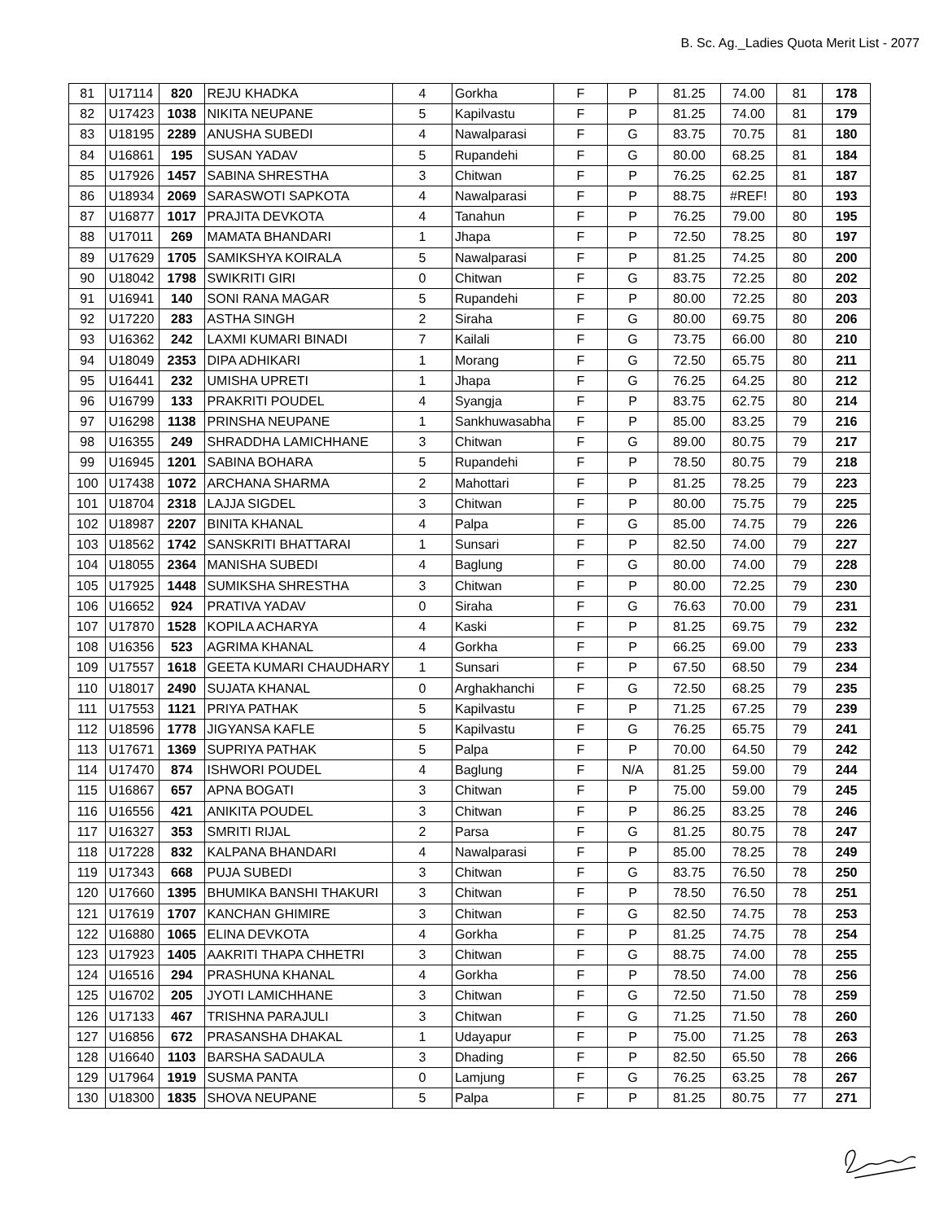B. Sc. Ag._Ladies Quota Merit List - 2077
| 81 | U17114 | 820 | REJU KHADKA | 4 | Gorkha | F | P | 81.25 | 74.00 | 81 | 178 |
| 82 | U17423 | 1038 | NIKITA NEUPANE | 5 | Kapilvastu | F | P | 81.25 | 74.00 | 81 | 179 |
| 83 | U18195 | 2289 | ANUSHA SUBEDI | 4 | Nawalparasi | F | G | 83.75 | 70.75 | 81 | 180 |
| 84 | U16861 | 195 | SUSAN YADAV | 5 | Rupandehi | F | G | 80.00 | 68.25 | 81 | 184 |
| 85 | U17926 | 1457 | SABINA SHRESTHA | 3 | Chitwan | F | P | 76.25 | 62.25 | 81 | 187 |
| 86 | U18934 | 2069 | SARASWOTI SAPKOTA | 4 | Nawalparasi | F | P | 88.75 | #REF! | 80 | 193 |
| 87 | U16877 | 1017 | PRAJITA DEVKOTA | 4 | Tanahun | F | P | 76.25 | 79.00 | 80 | 195 |
| 88 | U17011 | 269 | MAMATA BHANDARI | 1 | Jhapa | F | P | 72.50 | 78.25 | 80 | 197 |
| 89 | U17629 | 1705 | SAMIKSHYA KOIRALA | 5 | Nawalparasi | F | P | 81.25 | 74.25 | 80 | 200 |
| 90 | U18042 | 1798 | SWIKRITI GIRI | 0 | Chitwan | F | G | 83.75 | 72.25 | 80 | 202 |
| 91 | U16941 | 140 | SONI RANA MAGAR | 5 | Rupandehi | F | P | 80.00 | 72.25 | 80 | 203 |
| 92 | U17220 | 283 | ASTHA SINGH | 2 | Siraha | F | G | 80.00 | 69.75 | 80 | 206 |
| 93 | U16362 | 242 | LAXMI KUMARI BINADI | 7 | Kailali | F | G | 73.75 | 66.00 | 80 | 210 |
| 94 | U18049 | 2353 | DIPA ADHIKARI | 1 | Morang | F | G | 72.50 | 65.75 | 80 | 211 |
| 95 | U16441 | 232 | UMISHA UPRETI | 1 | Jhapa | F | G | 76.25 | 64.25 | 80 | 212 |
| 96 | U16799 | 133 | PRAKRITI POUDEL | 4 | Syangja | F | P | 83.75 | 62.75 | 80 | 214 |
| 97 | U16298 | 1138 | PRINSHA NEUPANE | 1 | Sankhuwasabha | F | P | 85.00 | 83.25 | 79 | 216 |
| 98 | U16355 | 249 | SHRADDHA LAMICHHANE | 3 | Chitwan | F | G | 89.00 | 80.75 | 79 | 217 |
| 99 | U16945 | 1201 | SABINA BOHARA | 5 | Rupandehi | F | P | 78.50 | 80.75 | 79 | 218 |
| 100 | U17438 | 1072 | ARCHANA SHARMA | 2 | Mahottari | F | P | 81.25 | 78.25 | 79 | 223 |
| 101 | U18704 | 2318 | LAJJA SIGDEL | 3 | Chitwan | F | P | 80.00 | 75.75 | 79 | 225 |
| 102 | U18987 | 2207 | BINITA KHANAL | 4 | Palpa | F | G | 85.00 | 74.75 | 79 | 226 |
| 103 | U18562 | 1742 | SANSKRITI BHATTARAI | 1 | Sunsari | F | P | 82.50 | 74.00 | 79 | 227 |
| 104 | U18055 | 2364 | MANISHA SUBEDI | 4 | Baglung | F | G | 80.00 | 74.00 | 79 | 228 |
| 105 | U17925 | 1448 | SUMIKSHA SHRESTHA | 3 | Chitwan | F | P | 80.00 | 72.25 | 79 | 230 |
| 106 | U16652 | 924 | PRATIVA YADAV | 0 | Siraha | F | G | 76.63 | 70.00 | 79 | 231 |
| 107 | U17870 | 1528 | KOPILA ACHARYA | 4 | Kaski | F | P | 81.25 | 69.75 | 79 | 232 |
| 108 | U16356 | 523 | AGRIMA KHANAL | 4 | Gorkha | F | P | 66.25 | 69.00 | 79 | 233 |
| 109 | U17557 | 1618 | GEETA KUMARI CHAUDHARY | 1 | Sunsari | F | P | 67.50 | 68.50 | 79 | 234 |
| 110 | U18017 | 2490 | SUJATA KHANAL | 0 | Arghakhanchi | F | G | 72.50 | 68.25 | 79 | 235 |
| 111 | U17553 | 1121 | PRIYA PATHAK | 5 | Kapilvastu | F | P | 71.25 | 67.25 | 79 | 239 |
| 112 | U18596 | 1778 | JIGYANSA KAFLE | 5 | Kapilvastu | F | G | 76.25 | 65.75 | 79 | 241 |
| 113 | U17671 | 1369 | SUPRIYA PATHAK | 5 | Palpa | F | P | 70.00 | 64.50 | 79 | 242 |
| 114 | U17470 | 874 | ISHWORI POUDEL | 4 | Baglung | F | N/A | 81.25 | 59.00 | 79 | 244 |
| 115 | U16867 | 657 | APNA BOGATI | 3 | Chitwan | F | P | 75.00 | 59.00 | 79 | 245 |
| 116 | U16556 | 421 | ANIKITA POUDEL | 3 | Chitwan | F | P | 86.25 | 83.25 | 78 | 246 |
| 117 | U16327 | 353 | SMRITI RIJAL | 2 | Parsa | F | G | 81.25 | 80.75 | 78 | 247 |
| 118 | U17228 | 832 | KALPANA BHANDARI | 4 | Nawalparasi | F | P | 85.00 | 78.25 | 78 | 249 |
| 119 | U17343 | 668 | PUJA SUBEDI | 3 | Chitwan | F | G | 83.75 | 76.50 | 78 | 250 |
| 120 | U17660 | 1395 | BHUMIKA BANSHI THAKURI | 3 | Chitwan | F | P | 78.50 | 76.50 | 78 | 251 |
| 121 | U17619 | 1707 | KANCHAN GHIMIRE | 3 | Chitwan | F | G | 82.50 | 74.75 | 78 | 253 |
| 122 | U16880 | 1065 | ELINA DEVKOTA | 4 | Gorkha | F | P | 81.25 | 74.75 | 78 | 254 |
| 123 | U17923 | 1405 | AAKRITI THAPA CHHETRI | 3 | Chitwan | F | G | 88.75 | 74.00 | 78 | 255 |
| 124 | U16516 | 294 | PRASHUNA KHANAL | 4 | Gorkha | F | P | 78.50 | 74.00 | 78 | 256 |
| 125 | U16702 | 205 | JYOTI LAMICHHANE | 3 | Chitwan | F | G | 72.50 | 71.50 | 78 | 259 |
| 126 | U17133 | 467 | TRISHNA PARAJULI | 3 | Chitwan | F | G | 71.25 | 71.50 | 78 | 260 |
| 127 | U16856 | 672 | PRASANSHA DHAKAL | 1 | Udayapur | F | P | 75.00 | 71.25 | 78 | 263 |
| 128 | U16640 | 1103 | BARSHA SADAULA | 3 | Dhading | F | P | 82.50 | 65.50 | 78 | 266 |
| 129 | U17964 | 1919 | SUSMA PANTA | 0 | Lamjung | F | G | 76.25 | 63.25 | 78 | 267 |
| 130 | U18300 | 1835 | SHOVA NEUPANE | 5 | Palpa | F | P | 81.25 | 80.75 | 77 | 271 |